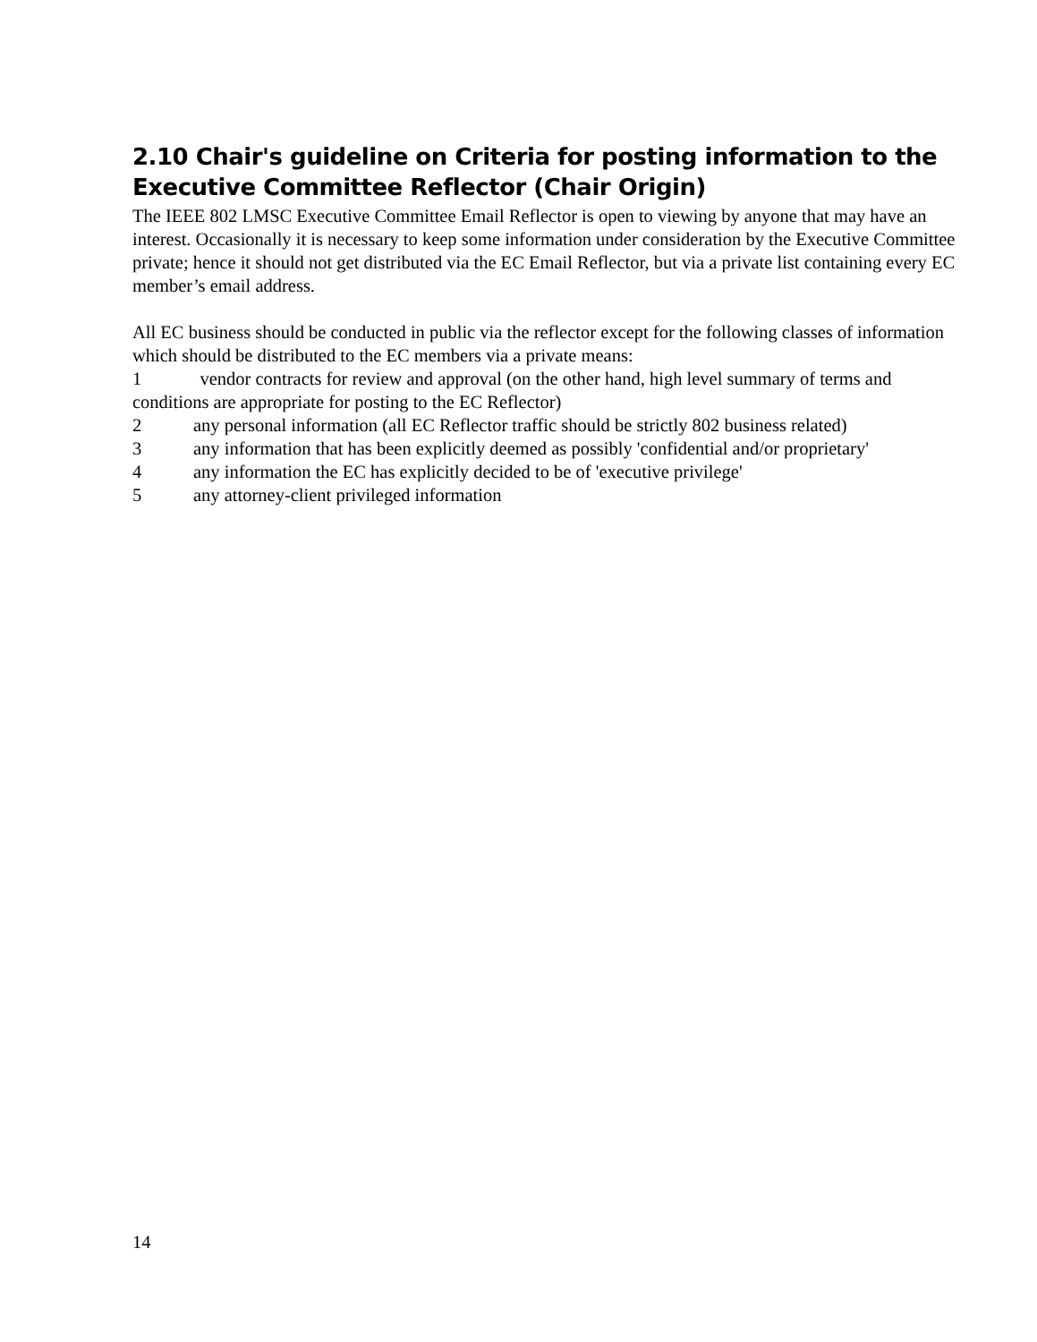2.10 Chair's guideline on Criteria for posting information to the Executive Committee Reflector (Chair Origin)
The IEEE 802 LMSC Executive Committee Email Reflector is open to viewing by anyone that may have an interest. Occasionally it is necessary to keep some information under consideration by the Executive Committee private; hence it should not get distributed via the EC Email Reflector, but via a private list containing every EC member’s email address.
All EC business should be conducted in public via the reflector except for the following classes of information which should be distributed to the EC members via a private means:
1 vendor contracts for review and approval (on the other hand, high level summary of terms and conditions are appropriate for posting to the EC Reflector)
2 any personal information (all EC Reflector traffic should be strictly 802 business related)
3 any information that has been explicitly deemed as possibly 'confidential and/or proprietary'
4 any information the EC has explicitly decided to be of 'executive privilege'
5 any attorney-client privileged information
14